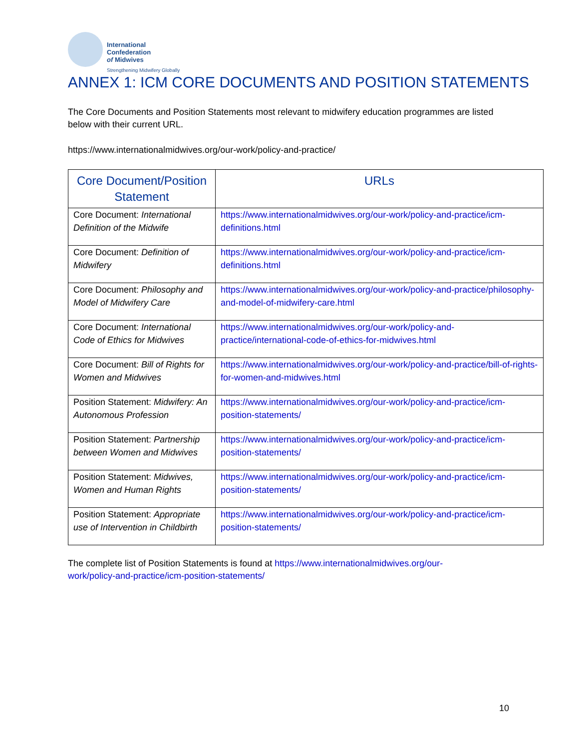International
Confederation
of Midwives
Strengthening Midwifery Globally
ANNEX 1: ICM CORE DOCUMENTS AND POSITION STATEMENTS
The Core Documents and Position Statements most relevant to midwifery education programmes are listed below with their current URL.
https://www.internationalmidwives.org/our-work/policy-and-practice/
| Core Document/Position Statement | URLs |
| --- | --- |
| Core Document: International Definition of the Midwife | https://www.internationalmidwives.org/our-work/policy-and-practice/icm-definitions.html |
| Core Document: Definition of Midwifery | https://www.internationalmidwives.org/our-work/policy-and-practice/icm-definitions.html |
| Core Document: Philosophy and Model of Midwifery Care | https://www.internationalmidwives.org/our-work/policy-and-practice/philosophy-and-model-of-midwifery-care.html |
| Core Document: International Code of Ethics for Midwives | https://www.internationalmidwives.org/our-work/policy-and-practice/international-code-of-ethics-for-midwives.html |
| Core Document: Bill of Rights for Women and Midwives | https://www.internationalmidwives.org/our-work/policy-and-practice/bill-of-rights-for-women-and-midwives.html |
| Position Statement: Midwifery: An Autonomous Profession | https://www.internationalmidwives.org/our-work/policy-and-practice/icm-position-statements/ |
| Position Statement: Partnership between Women and Midwives | https://www.internationalmidwives.org/our-work/policy-and-practice/icm-position-statements/ |
| Position Statement: Midwives, Women and Human Rights | https://www.internationalmidwives.org/our-work/policy-and-practice/icm-position-statements/ |
| Position Statement: Appropriate use of Intervention in Childbirth | https://www.internationalmidwives.org/our-work/policy-and-practice/icm-position-statements/ |
The complete list of Position Statements is found at https://www.internationalmidwives.org/our-work/policy-and-practice/icm-position-statements/
10